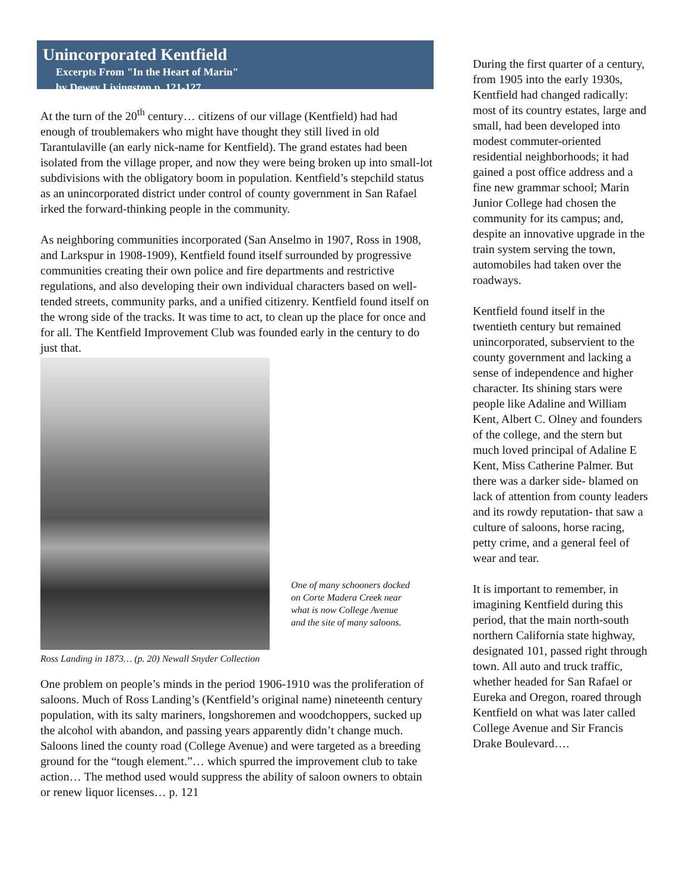Unincorporated Kentfield
Excerpts From "In the Heart of Marin"
by Dewey Livingston p. 121-127
At the turn of the 20<sup>th</sup> century… citizens of our village (Kentfield) had had enough of troublemakers who might have thought they still lived in old Tarantulaville (an early nick-name for Kentfield). The grand estates had been isolated from the village proper, and now they were being broken up into small-lot subdivisions with the obligatory boom in population. Kentfield’s stepchild status as an unincorporated district under control of county government in San Rafael irked the forward-thinking people in the community.
As neighboring communities incorporated (San Anselmo in 1907, Ross in 1908, and Larkspur in 1908-1909), Kentfield found itself surrounded by progressive communities creating their own police and fire departments and restrictive regulations, and also developing their own individual characters based on well-tended streets, community parks, and a unified citizenry. Kentfield found itself on the wrong side of the tracks. It was time to act, to clean up the place for once and for all. The Kentfield Improvement Club was founded early in the century to do just that.
One of many schooners docked on Corte Madera Creek near what is now College Avenue and the site of many saloons.
Ross Landing in 1873… (p. 20) Newall Snyder Collection
One problem on people’s minds in the period 1906-1910 was the proliferation of saloons. Much of Ross Landing’s (Kentfield’s original name) nineteenth century population, with its salty mariners, longshoremen and woodchoppers, sucked up the alcohol with abandon, and passing years apparently didn’t change much. Saloons lined the county road (College Avenue) and were targeted as a breeding ground for the “tough element.”… which spurred the improvement club to take action… The method used would suppress the ability of saloon owners to obtain or renew liquor licenses… p. 121
During the first quarter of a century, from 1905 into the early 1930s, Kentfield had changed radically: most of its country estates, large and small, had been developed into modest commuter-oriented residential neighborhoods; it had gained a post office address and a fine new grammar school; Marin Junior College had chosen the community for its campus; and, despite an innovative upgrade in the train system serving the town, automobiles had taken over the roadways.
Kentfield found itself in the twentieth century but remained unincorporated, subservient to the county government and lacking a sense of independence and higher character. Its shining stars were people like Adaline and William Kent, Albert C. Olney and founders of the college, and the stern but much loved principal of Adaline E Kent, Miss Catherine Palmer. But there was a darker side- blamed on lack of attention from county leaders and its rowdy reputation- that saw a culture of saloons, horse racing, petty crime, and a general feel of wear and tear.
It is important to remember, in imagining Kentfield during this period, that the main north-south northern California state highway, designated 101, passed right through town. All auto and truck traffic, whether headed for San Rafael or Eureka and Oregon, roared through Kentfield on what was later called College Avenue and Sir Francis Drake Boulevard….